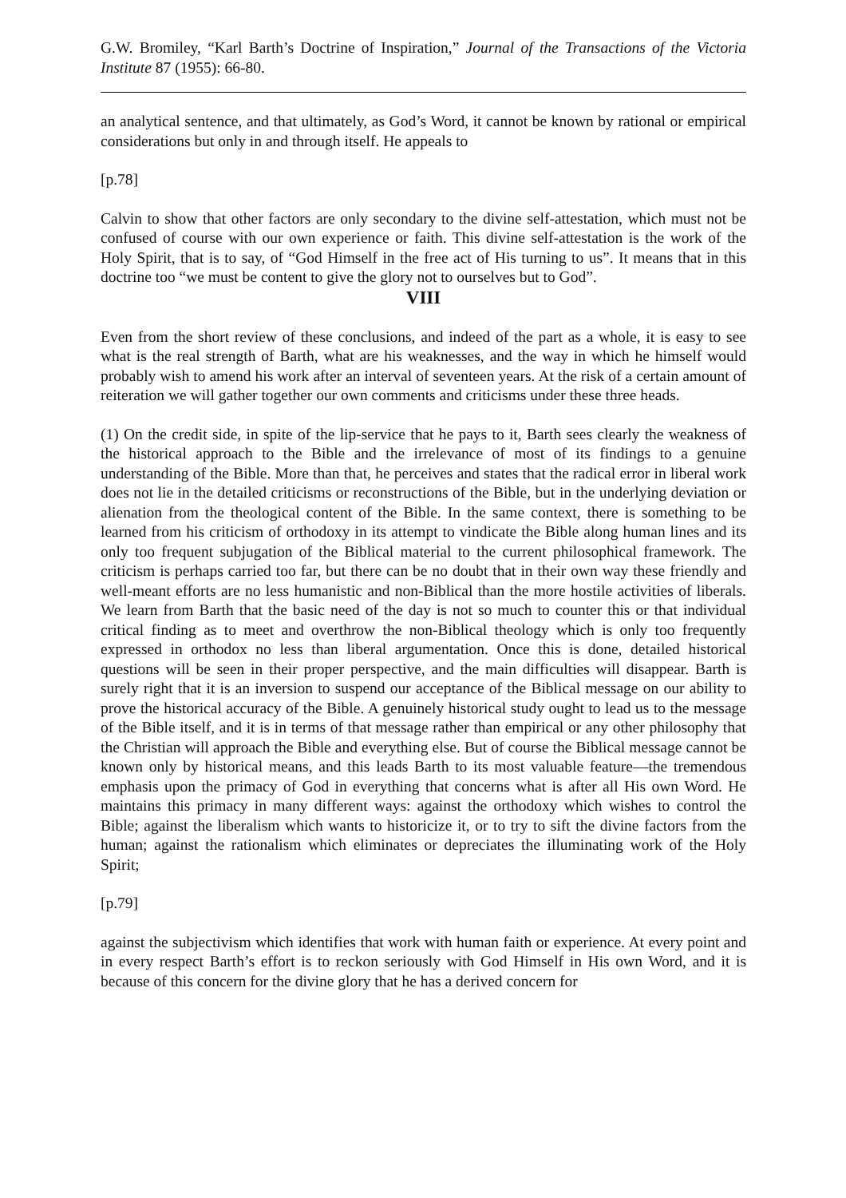G.W. Bromiley, “Karl Barth’s Doctrine of Inspiration,” Journal of the Transactions of the Victoria Institute 87 (1955): 66-80.
an analytical sentence, and that ultimately, as God’s Word, it cannot be known by rational or empirical considerations but only in and through itself. He appeals to
[p.78]
Calvin to show that other factors are only secondary to the divine self-attestation, which must not be confused of course with our own experience or faith. This divine self-attestation is the work of the Holy Spirit, that is to say, of “God Himself in the free act of His turning to us”. It means that in this doctrine too “we must be content to give the glory not to ourselves but to God”.
VIII
Even from the short review of these conclusions, and indeed of the part as a whole, it is easy to see what is the real strength of Barth, what are his weaknesses, and the way in which he himself would probably wish to amend his work after an interval of seventeen years. At the risk of a certain amount of reiteration we will gather together our own comments and criticisms under these three heads.
(1) On the credit side, in spite of the lip-service that he pays to it, Barth sees clearly the weakness of the historical approach to the Bible and the irrelevance of most of its findings to a genuine understanding of the Bible. More than that, he perceives and states that the radical error in liberal work does not lie in the detailed criticisms or reconstructions of the Bible, but in the underlying deviation or alienation from the theological content of the Bible. In the same context, there is something to be learned from his criticism of orthodoxy in its attempt to vindicate the Bible along human lines and its only too frequent subjugation of the Biblical material to the current philosophical framework. The criticism is perhaps carried too far, but there can be no doubt that in their own way these friendly and well-meant efforts are no less humanistic and non-Biblical than the more hostile activities of liberals. We learn from Barth that the basic need of the day is not so much to counter this or that individual critical finding as to meet and overthrow the non-Biblical theology which is only too frequently expressed in orthodox no less than liberal argumentation. Once this is done, detailed historical questions will be seen in their proper perspective, and the main difficulties will disappear. Barth is surely right that it is an inversion to suspend our acceptance of the Biblical message on our ability to prove the historical accuracy of the Bible. A genuinely historical study ought to lead us to the message of the Bible itself, and it is in terms of that message rather than empirical or any other philosophy that the Christian will approach the Bible and everything else. But of course the Biblical message cannot be known only by historical means, and this leads Barth to its most valuable feature—the tremendous emphasis upon the primacy of God in everything that concerns what is after all His own Word. He maintains this primacy in many different ways: against the orthodoxy which wishes to control the Bible; against the liberalism which wants to historicize it, or to try to sift the divine factors from the human; against the rationalism which eliminates or depreciates the illuminating work of the Holy Spirit;
[p.79]
against the subjectivism which identifies that work with human faith or experience. At every point and in every respect Barth’s effort is to reckon seriously with God Himself in His own Word, and it is because of this concern for the divine glory that he has a derived concern for